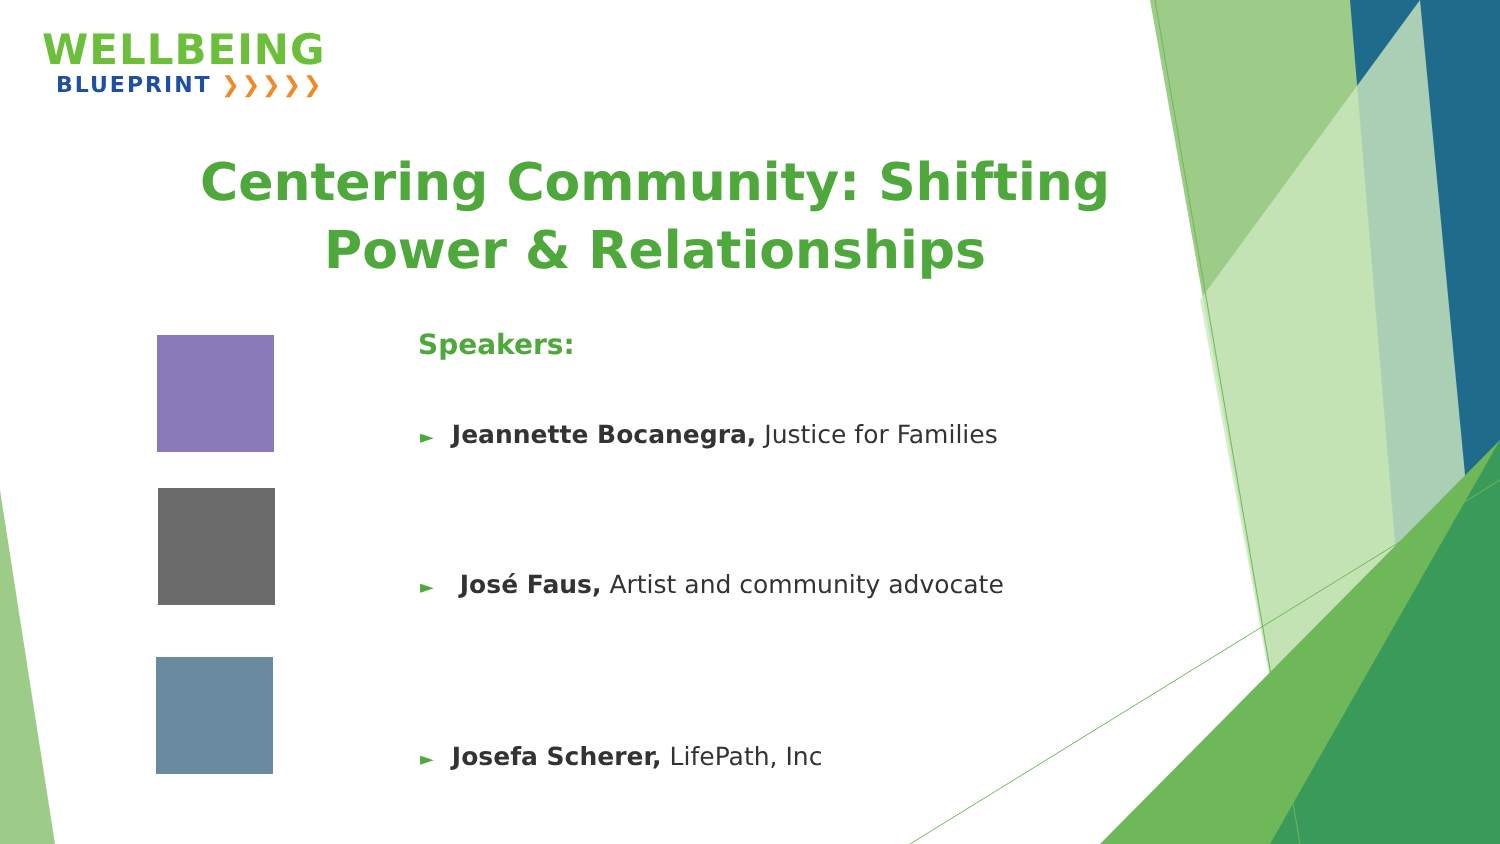WELLBEING
BLUEPRINT ❯❯❯❯❯
Centering Community: Shifting Power & Relationships
Speakers:
► Jeannette Bocanegra, Justice for Families
► José Faus, Artist and community advocate
► Josefa Scherer, LifePath, Inc